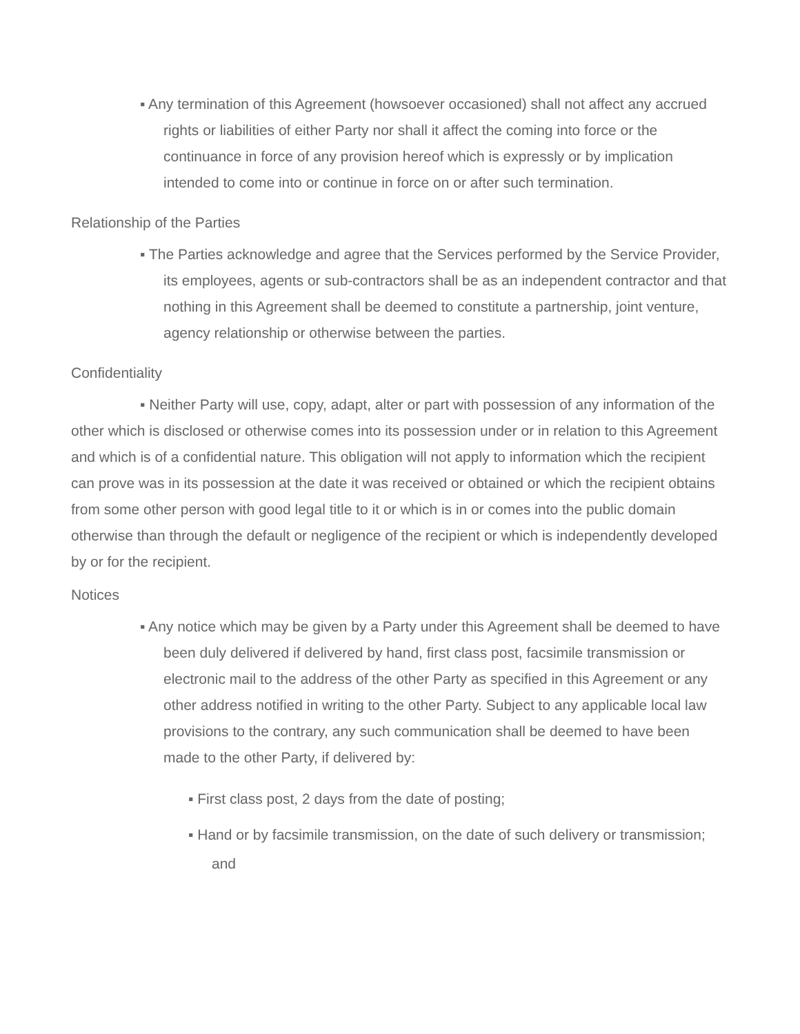▪ Any termination of this Agreement (howsoever occasioned) shall not affect any accrued rights or liabilities of either Party nor shall it affect the coming into force or the continuance in force of any provision hereof which is expressly or by implication intended to come into or continue in force on or after such termination.
Relationship of the Parties
▪ The Parties acknowledge and agree that the Services performed by the Service Provider, its employees, agents or sub-contractors shall be as an independent contractor and that nothing in this Agreement shall be deemed to constitute a partnership, joint venture, agency relationship or otherwise between the parties.
Confidentiality
▪ Neither Party will use, copy, adapt, alter or part with possession of any information of the other which is disclosed or otherwise comes into its possession under or in relation to this Agreement and which is of a confidential nature. This obligation will not apply to information which the recipient can prove was in its possession at the date it was received or obtained or which the recipient obtains from some other person with good legal title to it or which is in or comes into the public domain otherwise than through the default or negligence of the recipient or which is independently developed by or for the recipient.
Notices
▪ Any notice which may be given by a Party under this Agreement shall be deemed to have been duly delivered if delivered by hand, first class post, facsimile transmission or electronic mail to the address of the other Party as specified in this Agreement or any other address notified in writing to the other Party. Subject to any applicable local law provisions to the contrary, any such communication shall be deemed to have been made to the other Party, if delivered by:
▪ First class post, 2 days from the date of posting;
▪ Hand or by facsimile transmission, on the date of such delivery or transmission; and